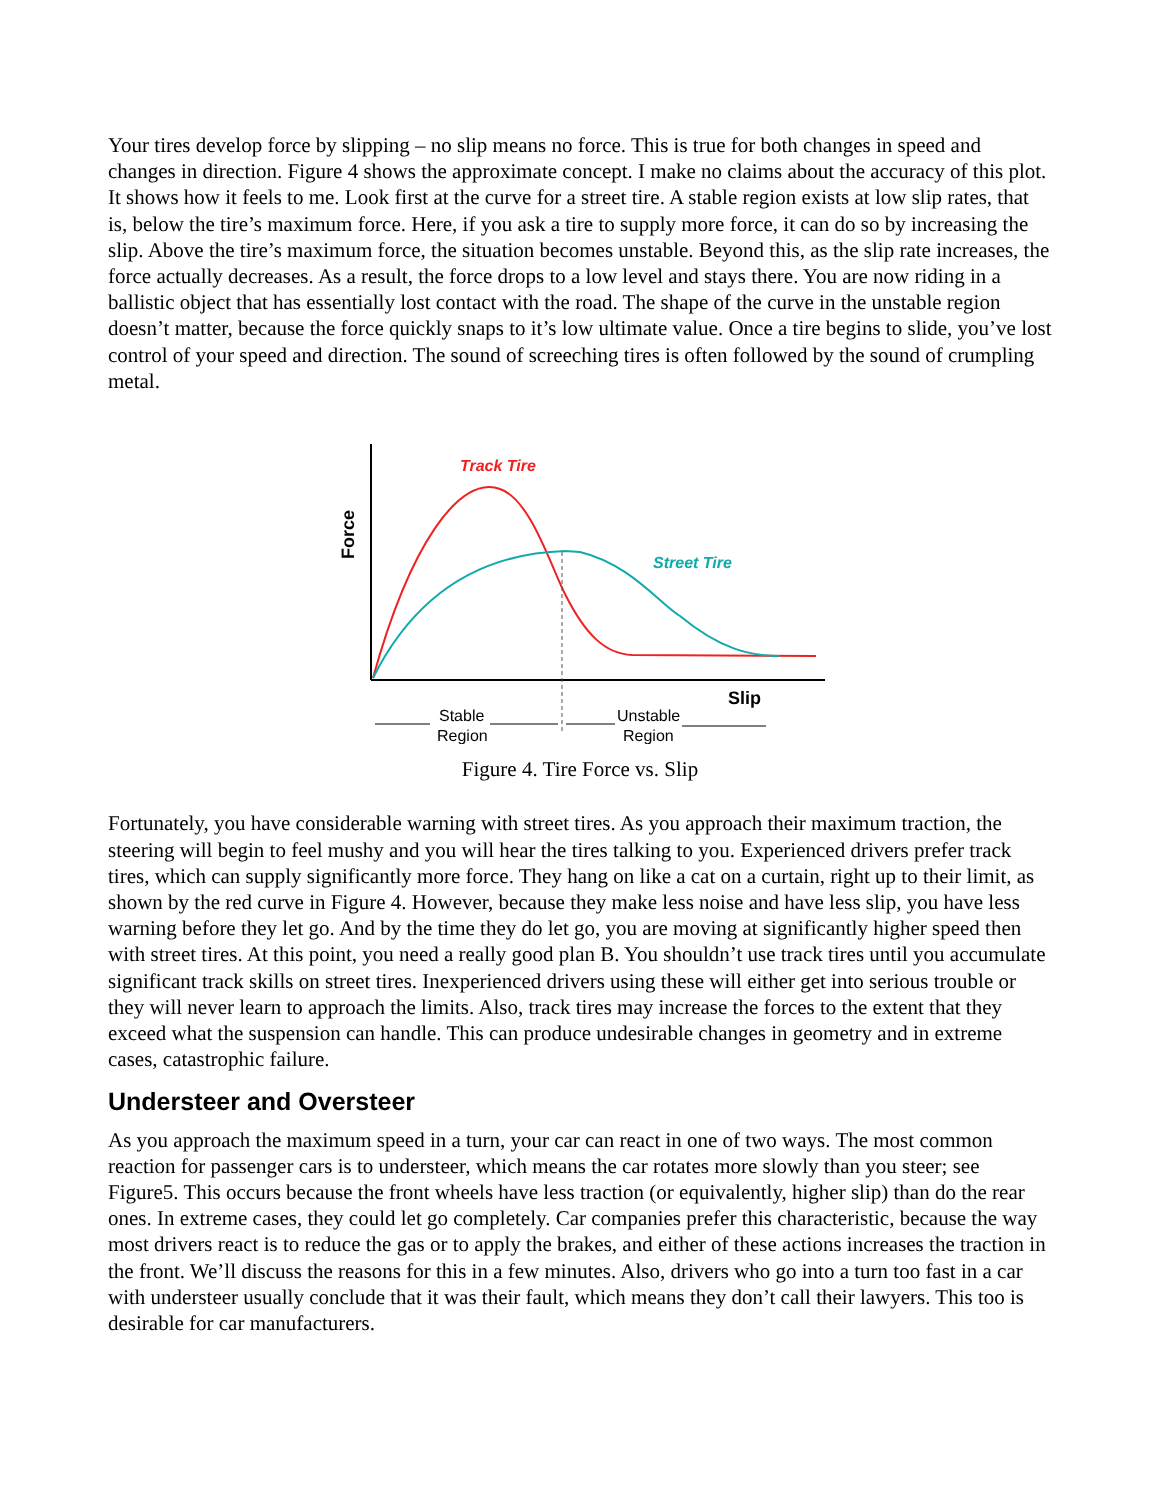Your tires develop force by slipping – no slip means no force. This is true for both changes in speed and changes in direction. Figure 4 shows the approximate concept. I make no claims about the accuracy of this plot. It shows how it feels to me. Look first at the curve for a street tire. A stable region exists at low slip rates, that is, below the tire’s maximum force. Here, if you ask a tire to supply more force, it can do so by increasing the slip. Above the tire’s maximum force, the situation becomes unstable. Beyond this, as the slip rate increases, the force actually decreases. As a result, the force drops to a low level and stays there. You are now riding in a ballistic object that has essentially lost contact with the road. The shape of the curve in the unstable region doesn’t matter, because the force quickly snaps to it’s low ultimate value. Once a tire begins to slide, you’ve lost control of your speed and direction. The sound of screeching tires is often followed by the sound of crumpling metal.
Track Tire
Street Tire
Force
Slip
Stable
Region
Unstable
Region
Figure 4. Tire Force vs. Slip
Fortunately, you have considerable warning with street tires. As you approach their maximum traction, the steering will begin to feel mushy and you will hear the tires talking to you. Experienced drivers prefer track tires, which can supply significantly more force. They hang on like a cat on a curtain, right up to their limit, as shown by the red curve in Figure 4. However, because they make less noise and have less slip, you have less warning before they let go. And by the time they do let go, you are moving at significantly higher speed then with street tires. At this point, you need a really good plan B. You shouldn’t use track tires until you accumulate significant track skills on street tires. Inexperienced drivers using these will either get into serious trouble or they will never learn to approach the limits. Also, track tires may increase the forces to the extent that they exceed what the suspension can handle. This can produce undesirable changes in geometry and in extreme cases, catastrophic failure.
Understeer and Oversteer
As you approach the maximum speed in a turn, your car can react in one of two ways. The most common reaction for passenger cars is to understeer, which means the car rotates more slowly than you steer; see Figure5. This occurs because the front wheels have less traction (or equivalently, higher slip) than do the rear ones. In extreme cases, they could let go completely. Car companies prefer this characteristic, because the way most drivers react is to reduce the gas or to apply the brakes, and either of these actions increases the traction in the front. We’ll discuss the reasons for this in a few minutes. Also, drivers who go into a turn too fast in a car with understeer usually conclude that it was their fault, which means they don’t call their lawyers. This too is desirable for car manufacturers.